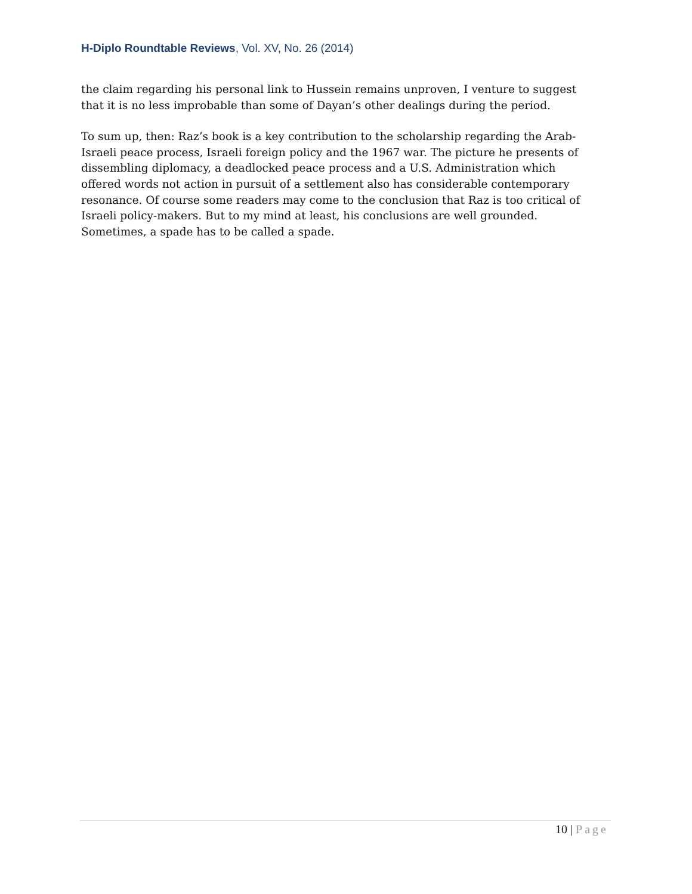H-Diplo Roundtable Reviews, Vol. XV, No. 26 (2014)
the claim regarding his personal link to Hussein remains unproven, I venture to suggest that it is no less improbable than some of Dayan’s other dealings during the period.
To sum up, then: Raz’s book is a key contribution to the scholarship regarding the Arab-Israeli peace process, Israeli foreign policy and the 1967 war. The picture he presents of dissembling diplomacy, a deadlocked peace process and a U.S. Administration which offered words not action in pursuit of a settlement also has considerable contemporary resonance. Of course some readers may come to the conclusion that Raz is too critical of Israeli policy-makers. But to my mind at least, his conclusions are well grounded. Sometimes, a spade has to be called a spade.
10 | Page